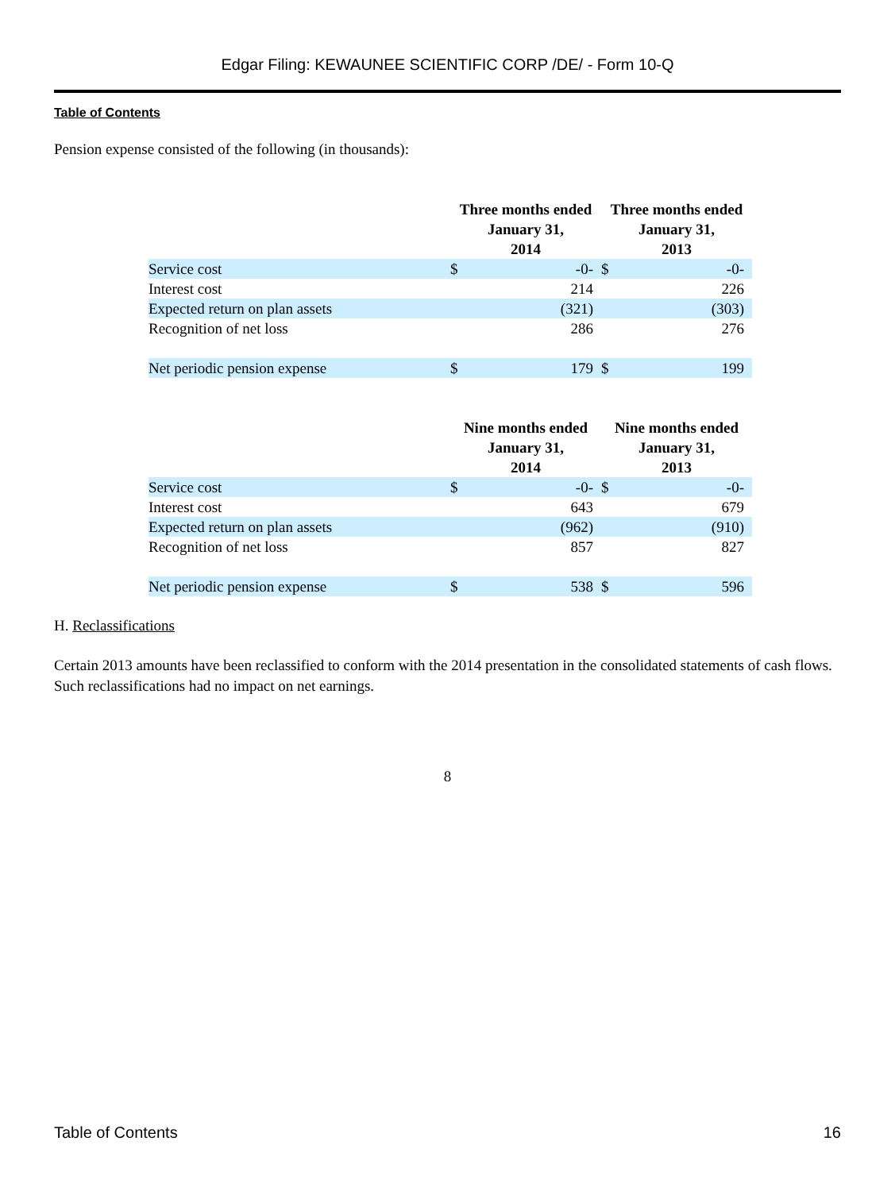Edgar Filing: KEWAUNEE SCIENTIFIC CORP /DE/ - Form 10-Q
Table of Contents
Pension expense consisted of the following (in thousands):
| | Three months ended January 31, 2014 | | Three months ended January 31, 2013 | |
| --- | --- | --- | --- | --- |
| Service cost | $ | -0- | $ | -0- |
| Interest cost | | 214 | | 226 |
| Expected return on plan assets | | (321) | | (303) |
| Recognition of net loss | | 286 | | 276 |
| Net periodic pension expense | $ | 179 | $ | 199 |
| | Nine months ended January 31, 2014 | | Nine months ended January 31, 2013 | |
| --- | --- | --- | --- | --- |
| Service cost | $ | -0- | $ | -0- |
| Interest cost | | 643 | | 679 |
| Expected return on plan assets | | (962) | | (910) |
| Recognition of net loss | | 857 | | 827 |
| Net periodic pension expense | $ | 538 | $ | 596 |
H. Reclassifications
Certain 2013 amounts have been reclassified to conform with the 2014 presentation in the consolidated statements of cash flows. Such reclassifications had no impact on net earnings.
8
Table of Contents 16